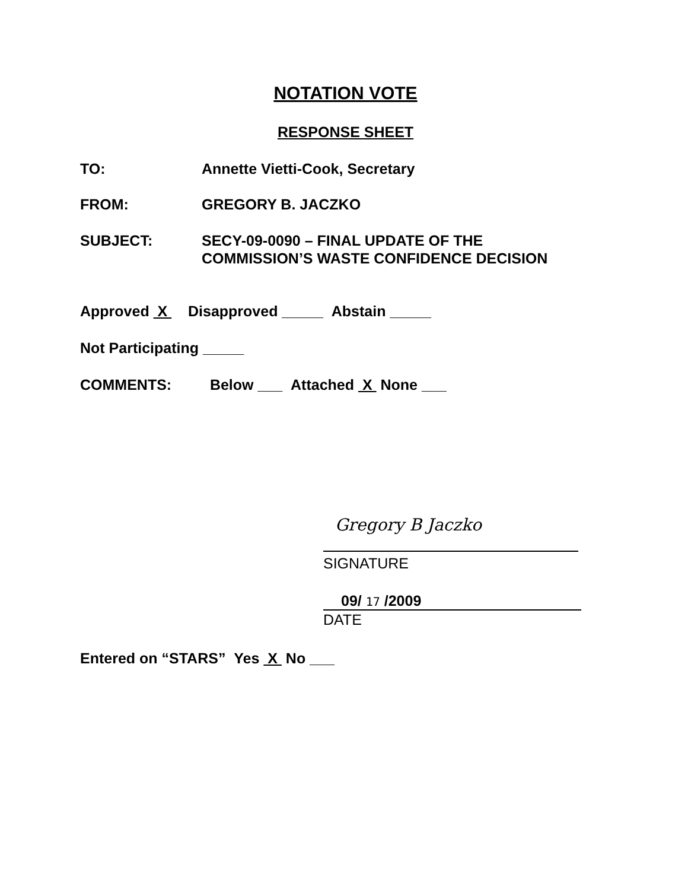NOTATION VOTE
RESPONSE SHEET
TO: Annette Vietti-Cook, Secretary
FROM: GREGORY B. JACZKO
SUBJECT: SECY-09-0090 – FINAL UPDATE OF THE
COMMISSION’S WASTE CONFIDENCE DECISION
Approved X Disapproved _____ Abstain _____
Not Participating _____
COMMENTS: Below ___ Attached X None ___
Gregory B Jaczko
SIGNATURE
09/ 17 /2009
DATE
Entered on “STARS” Yes X No ___